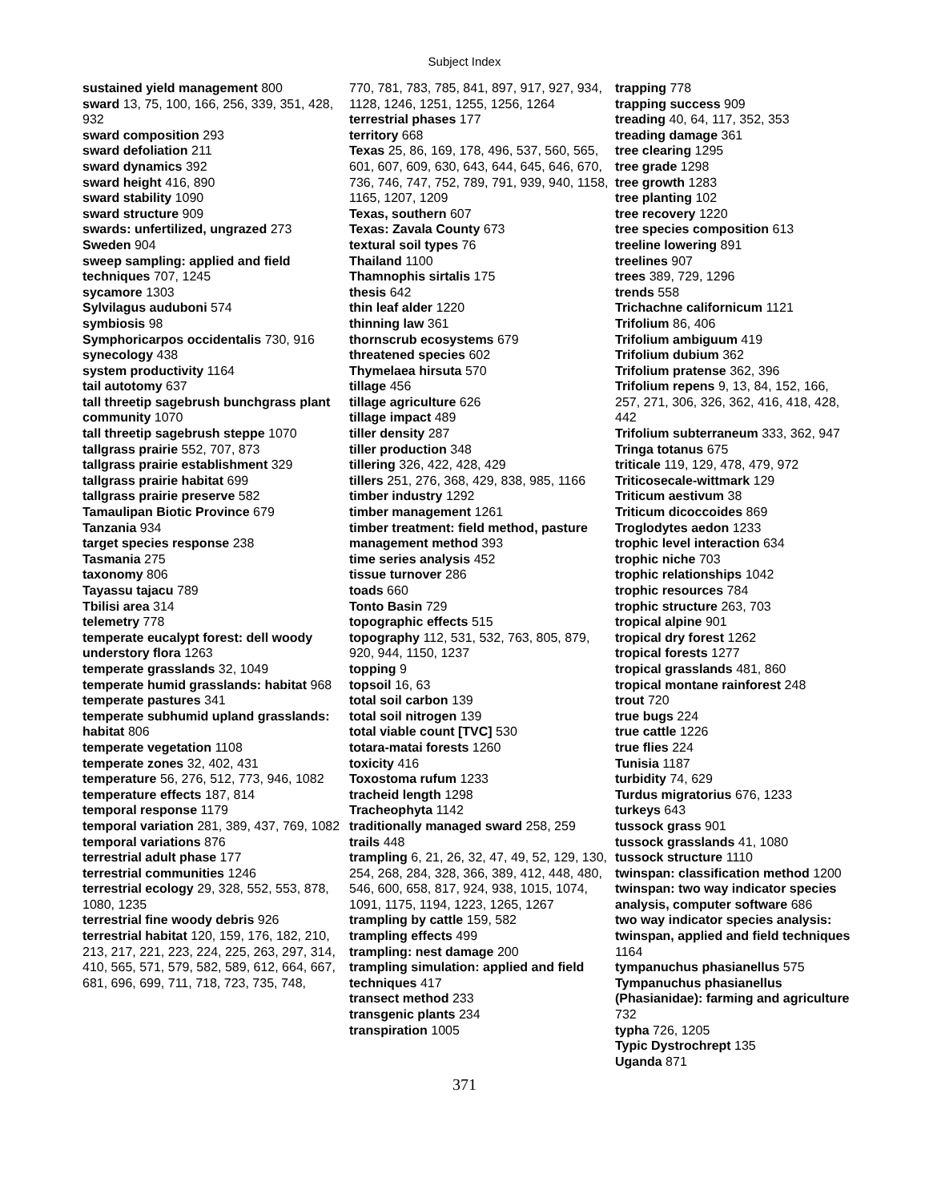Subject Index
sustained yield management 800
sward 13, 75, 100, 166, 256, 339, 351, 428, 932
sward composition 293
sward defoliation 211
sward dynamics 392
sward height 416, 890
sward stability 1090
sward structure 909
swards: unfertilized, ungrazed 273
Sweden 904
sweep sampling: applied and field techniques 707, 1245
sycamore 1303
Sylvilagus auduboni 574
symbiosis 98
Symphoricarpos occidentalis 730, 916
synecology 438
system productivity 1164
tail autotomy 637
tall threetip sagebrush bunchgrass plant community 1070
tall threetip sagebrush steppe 1070
tallgrass prairie 552, 707, 873
tallgrass prairie establishment 329
tallgrass prairie habitat 699
tallgrass prairie preserve 582
Tamaulipan Biotic Province 679
Tanzania 934
target species response 238
Tasmania 275
taxonomy 806
Tayassu tajacu 789
Tbilisi area 314
telemetry 778
temperate eucalypt forest: dell woody understory flora 1263
temperate grasslands 32, 1049
temperate humid grasslands: habitat 968
temperate pastures 341
temperate subhumid upland grasslands: habitat 806
temperate vegetation 1108
temperate zones 32, 402, 431
temperature 56, 276, 512, 773, 946, 1082
temperature effects 187, 814
temporal response 1179
temporal variation 281, 389, 437, 769, 1082
temporal variations 876
terrestrial adult phase 177
terrestrial communities 1246
terrestrial ecology 29, 328, 552, 553, 878, 1080, 1235
terrestrial fine woody debris 926
terrestrial habitat 120, 159, 176, 182, 210, 213, 217, 221, 223, 224, 225, 263, 297, 314, 410, 565, 571, 579, 582, 589, 612, 664, 667, 681, 696, 699, 711, 718, 723, 735, 748,
770, 781, 783, 785, 841, 897, 917, 927, 934, 1128, 1246, 1251, 1255, 1256, 1264
terrestrial phases 177
territory 668
Texas 25, 86, 169, 178, 496, 537, 560, 565, 601, 607, 609, 630, 643, 644, 645, 646, 670, 736, 746, 747, 752, 789, 791, 939, 940, 1158, 1165, 1207, 1209
Texas, southern 607
Texas: Zavala County 673
textural soil types 76
Thailand 1100
Thamnophis sirtalis 175
thesis 642
thin leaf alder 1220
thinning law 361
thornscrub ecosystems 679
threatened species 602
Thymelaea hirsuta 570
tillage 456
tillage agriculture 626
tillage impact 489
tiller density 287
tiller production 348
tillering 326, 422, 428, 429
tillers 251, 276, 368, 429, 838, 985, 1166
timber industry 1292
timber management 1261
timber treatment: field method, pasture management method 393
time series analysis 452
tissue turnover 286
toads 660
Tonto Basin 729
topographic effects 515
topography 112, 531, 532, 763, 805, 879, 920, 944, 1150, 1237
topping 9
topsoil 16, 63
total soil carbon 139
total soil nitrogen 139
total viable count [TVC] 530
totara-matai forests 1260
toxicity 416
Toxostoma rufum 1233
tracheid length 1298
Tracheophyta 1142
traditionally managed sward 258, 259
trails 448
trampling 6, 21, 26, 32, 47, 49, 52, 129, 130, 254, 268, 284, 328, 366, 389, 412, 448, 480, 546, 600, 658, 817, 924, 938, 1015, 1074, 1091, 1175, 1194, 1223, 1265, 1267
trampling by cattle 159, 582
trampling effects 499
trampling: nest damage 200
trampling simulation: applied and field techniques 417
transect method 233
transgenic plants 234
transpiration 1005
trapping 778
trapping success 909
treading 40, 64, 117, 352, 353
treading damage 361
tree clearing 1295
tree grade 1298
tree growth 1283
tree planting 102
tree recovery 1220
tree species composition 613
treeline lowering 891
treelines 907
trees 389, 729, 1296
trends 558
Trichachne californicum 1121
Trifolium 86, 406
Trifolium ambiguum 419
Trifolium dubium 362
Trifolium pratense 362, 396
Trifolium repens 9, 13, 84, 152, 166, 257, 271, 306, 326, 362, 416, 418, 428, 442
Trifolium subterraneum 333, 362, 947
Tringa totanus 675
triticale 119, 129, 478, 479, 972
Triticosecale-wittmark 129
Triticum aestivum 38
Triticum dicoccoides 869
Troglodytes aedon 1233
trophic level interaction 634
trophic niche 703
trophic relationships 1042
trophic resources 784
trophic structure 263, 703
tropical alpine 901
tropical dry forest 1262
tropical forests 1277
tropical grasslands 481, 860
tropical montane rainforest 248
trout 720
true bugs 224
true cattle 1226
true flies 224
Tunisia 1187
turbidity 74, 629
Turdus migratorius 676, 1233
turkeys 643
tussock grass 901
tussock grasslands 41, 1080
tussock structure 1110
twinspan: classification method 1200
twinspan: two way indicator species analysis, computer software 686
two way indicator species analysis: twinspan, applied and field techniques 1164
tympanuchus phasianellus 575
Tympanuchus phasianellus (Phasianidae): farming and agriculture 732
typha 726, 1205
Typic Dystrochrept 135
Uganda 871
371